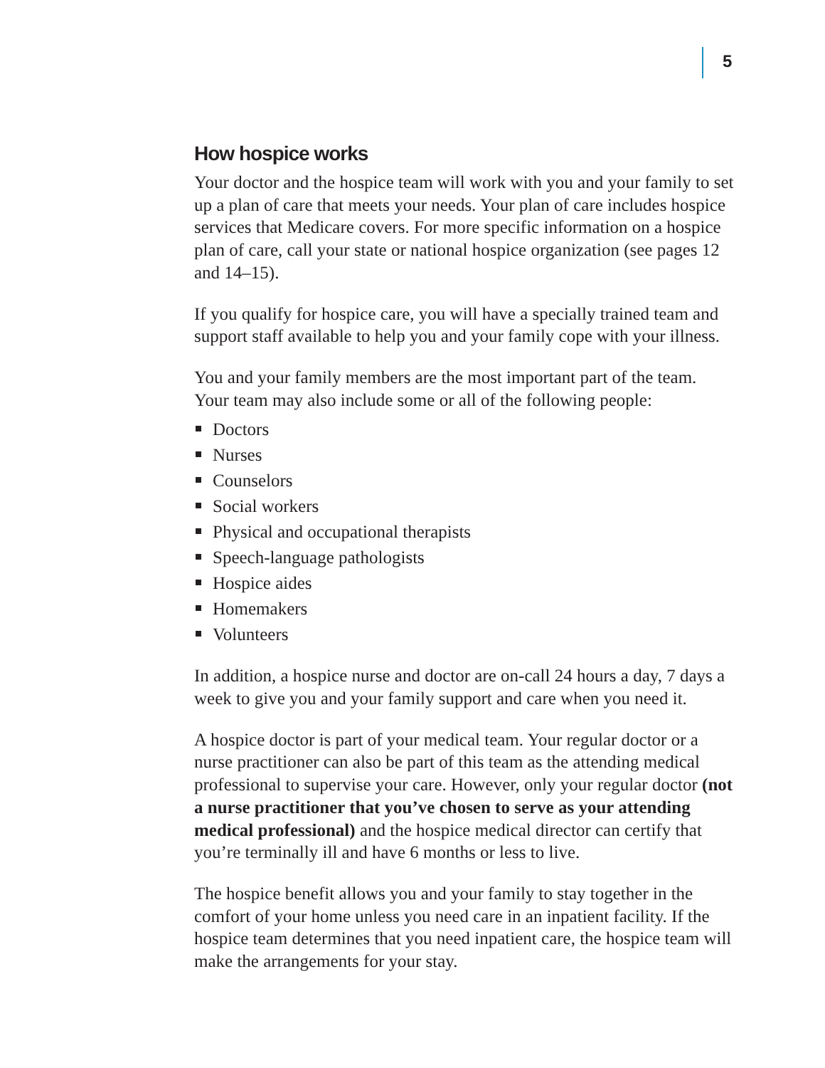5
How hospice works
Your doctor and the hospice team will work with you and your family to set up a plan of care that meets your needs. Your plan of care includes hospice services that Medicare covers. For more specific information on a hospice plan of care, call your state or national hospice organization (see pages 12 and 14–15).
If you qualify for hospice care, you will have a specially trained team and support staff available to help you and your family cope with your illness.
You and your family members are the most important part of the team. Your team may also include some or all of the following people:
Doctors
Nurses
Counselors
Social workers
Physical and occupational therapists
Speech-language pathologists
Hospice aides
Homemakers
Volunteers
In addition, a hospice nurse and doctor are on-call 24 hours a day, 7 days a week to give you and your family support and care when you need it.
A hospice doctor is part of your medical team. Your regular doctor or a nurse practitioner can also be part of this team as the attending medical professional to supervise your care. However, only your regular doctor (not a nurse practitioner that you’ve chosen to serve as your attending medical professional) and the hospice medical director can certify that you’re terminally ill and have 6 months or less to live.
The hospice benefit allows you and your family to stay together in the comfort of your home unless you need care in an inpatient facility. If the hospice team determines that you need inpatient care, the hospice team will make the arrangements for your stay.